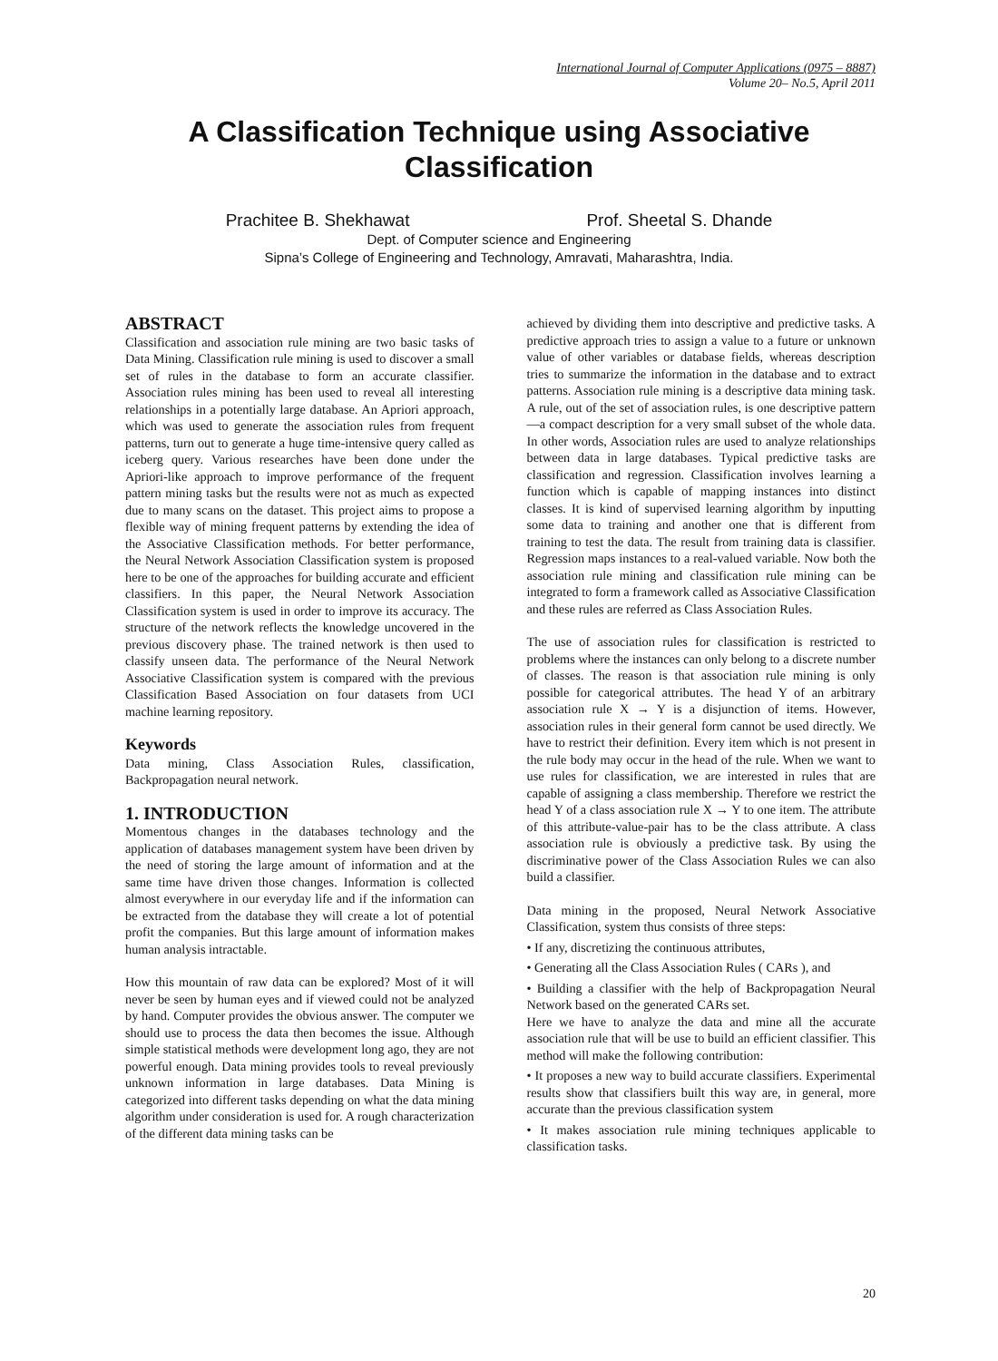International Journal of Computer Applications (0975 – 8887)
Volume 20– No.5, April 2011
A Classification Technique using Associative
Classification
Prachitee B. Shekhawat Prof. Sheetal S. Dhande
Dept. of Computer science and Engineering
Sipna’s College of Engineering and Technology, Amravati, Maharashtra, India.
ABSTRACT
Classification and association rule mining are two basic tasks of Data Mining. Classification rule mining is used to discover a small set of rules in the database to form an accurate classifier. Association rules mining has been used to reveal all interesting relationships in a potentially large database. An Apriori approach, which was used to generate the association rules from frequent patterns, turn out to generate a huge time-intensive query called as iceberg query. Various researches have been done under the Apriori-like approach to improve performance of the frequent pattern mining tasks but the results were not as much as expected due to many scans on the dataset. This project aims to propose a flexible way of mining frequent patterns by extending the idea of the Associative Classification methods. For better performance, the Neural Network Association Classification system is proposed here to be one of the approaches for building accurate and efficient classifiers. In this paper, the Neural Network Association Classification system is used in order to improve its accuracy. The structure of the network reflects the knowledge uncovered in the previous discovery phase. The trained network is then used to classify unseen data. The performance of the Neural Network Associative Classification system is compared with the previous Classification Based Association on four datasets from UCI machine learning repository.
Keywords
Data mining, Class Association Rules, classification, Backpropagation neural network.
1. INTRODUCTION
Momentous changes in the databases technology and the application of databases management system have been driven by the need of storing the large amount of information and at the same time have driven those changes. Information is collected almost everywhere in our everyday life and if the information can be extracted from the database they will create a lot of potential profit the companies. But this large amount of information makes human analysis intractable.
How this mountain of raw data can be explored? Most of it will never be seen by human eyes and if viewed could not be analyzed by hand. Computer provides the obvious answer. The computer we should use to process the data then becomes the issue. Although simple statistical methods were development long ago, they are not powerful enough. Data mining provides tools to reveal previously unknown information in large databases. Data Mining is categorized into different tasks depending on what the data mining algorithm under consideration is used for. A rough characterization of the different data mining tasks can be
achieved by dividing them into descriptive and predictive tasks. A predictive approach tries to assign a value to a future or unknown value of other variables or database fields, whereas description tries to summarize the information in the database and to extract patterns. Association rule mining is a descriptive data mining task. A rule, out of the set of association rules, is one descriptive pattern—a compact description for a very small subset of the whole data. In other words, Association rules are used to analyze relationships between data in large databases. Typical predictive tasks are classification and regression. Classification involves learning a function which is capable of mapping instances into distinct classes. It is kind of supervised learning algorithm by inputting some data to training and another one that is different from training to test the data. The result from training data is classifier. Regression maps instances to a real-valued variable. Now both the association rule mining and classification rule mining can be integrated to form a framework called as Associative Classification and these rules are referred as Class Association Rules.
The use of association rules for classification is restricted to problems where the instances can only belong to a discrete number of classes. The reason is that association rule mining is only possible for categorical attributes. The head Y of an arbitrary association rule X → Y is a disjunction of items. However, association rules in their general form cannot be used directly. We have to restrict their definition. Every item which is not present in the rule body may occur in the head of the rule. When we want to use rules for classification, we are interested in rules that are capable of assigning a class membership. Therefore we restrict the head Y of a class association rule X → Y to one item. The attribute of this attribute-value-pair has to be the class attribute. A class association rule is obviously a predictive task. By using the discriminative power of the Class Association Rules we can also build a classifier.
Data mining in the proposed, Neural Network Associative Classification, system thus consists of three steps:
• If any, discretizing the continuous attributes,
• Generating all the Class Association Rules ( CARs ), and
• Building a classifier with the help of Backpropagation Neural Network based on the generated CARs set.
Here we have to analyze the data and mine all the accurate association rule that will be use to build an efficient classifier. This method will make the following contribution:
• It proposes a new way to build accurate classifiers. Experimental results show that classifiers built this way are, in general, more accurate than the previous classification system
• It makes association rule mining techniques applicable to classification tasks.
20